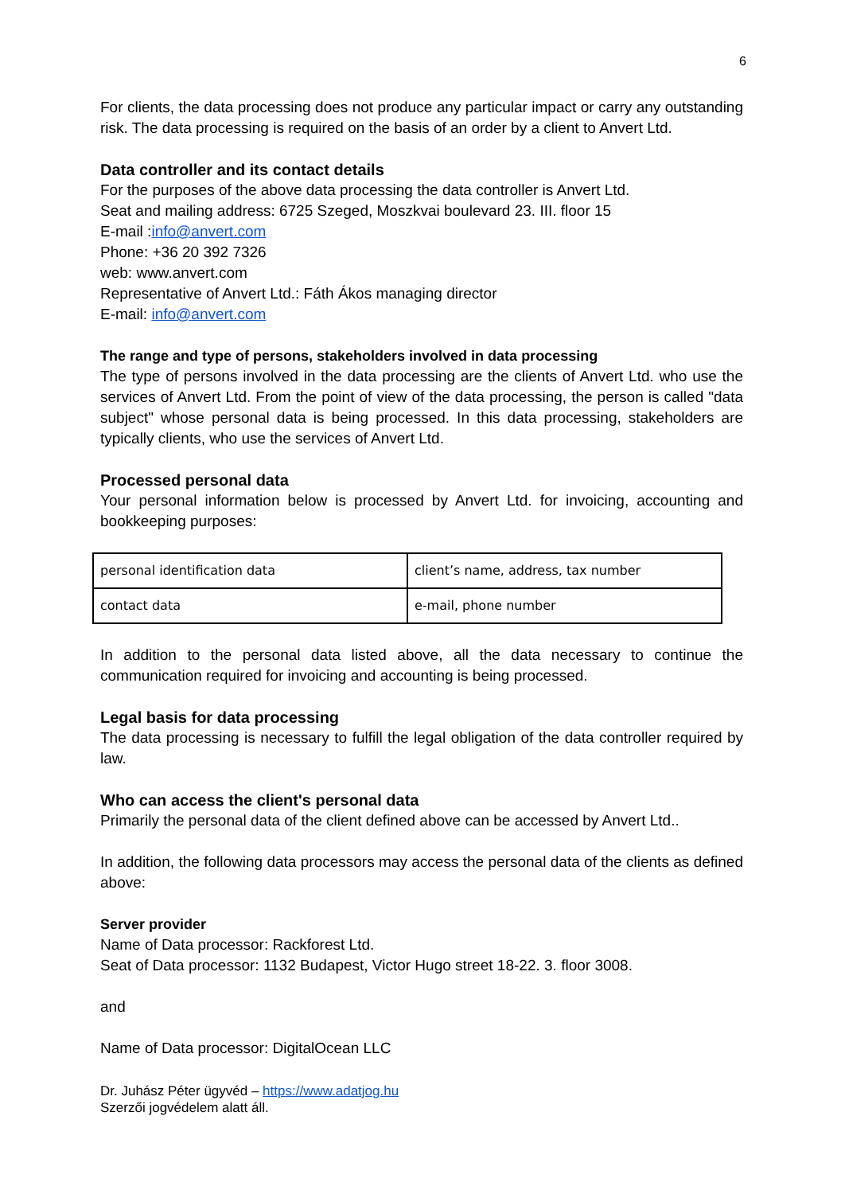6
For clients, the data processing does not produce any particular impact or carry any outstanding risk. The data processing is required on the basis of an order by a client to Anvert Ltd.
Data controller and its contact details
For the purposes of the above data processing the data controller is Anvert Ltd.
Seat and mailing address: 6725 Szeged, Moszkvai boulevard 23. III. floor 15
E-mail :info@anvert.com
Phone: +36 20 392 7326
web: www.anvert.com
Representative of Anvert Ltd.: Fáth Ákos managing director
E-mail: info@anvert.com
The range and type of persons, stakeholders involved in data processing
The type of persons involved in the data processing are the clients of Anvert Ltd. who use the services of Anvert Ltd. From the point of view of the data processing, the person is called "data subject" whose personal data is being processed. In this data processing, stakeholders are typically clients, who use the services of Anvert Ltd.
Processed personal data
Your personal information below is processed by Anvert Ltd. for invoicing, accounting and bookkeeping purposes:
| personal identification data | client’s name, address, tax number |
| contact data | e-mail, phone number |
In addition to the personal data listed above, all the data necessary to continue the communication required for invoicing and accounting is being processed.
Legal basis for data processing
The data processing is necessary to fulfill the legal obligation of the data controller required by law.
Who can access the client's personal data
Primarily the personal data of the client defined above can be accessed by Anvert Ltd..
In addition, the following data processors may access the personal data of the clients as defined above:
Server provider
Name of Data processor: Rackforest Ltd.
Seat of Data processor: 1132 Budapest, Victor Hugo street 18-22. 3. floor 3008.
and
Name of Data processor: DigitalOcean LLC
Dr. Juhász Péter ügyvéd – https://www.adatjog.hu
Szerzői jogvédelem alatt áll.